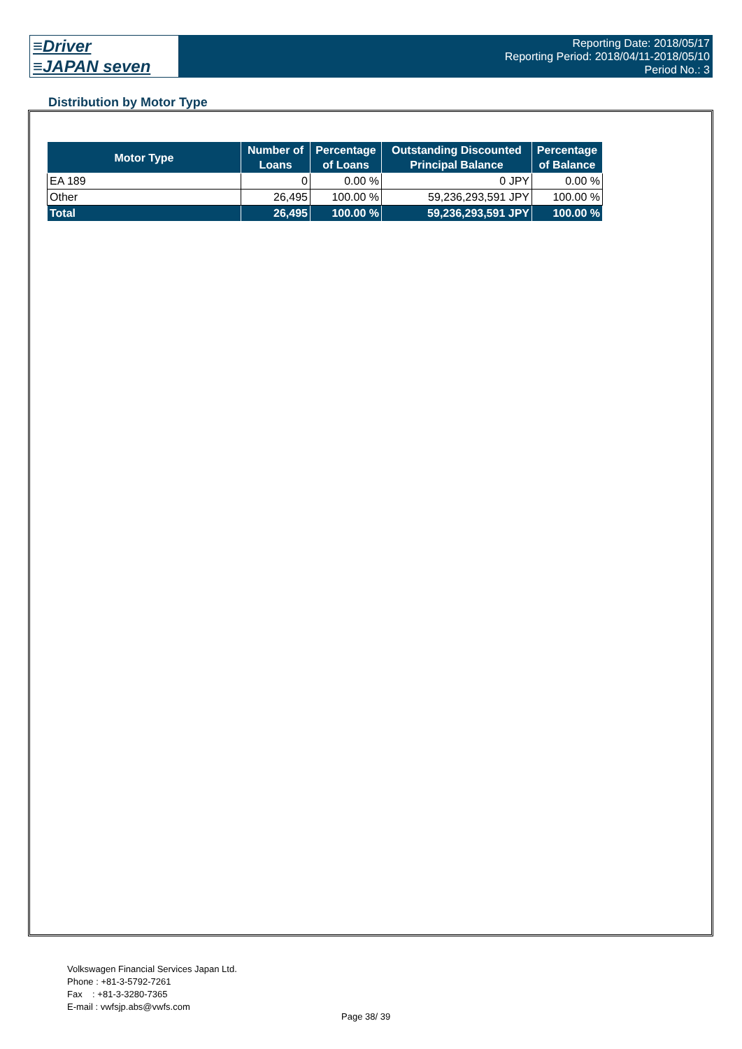≡Driver
≡JAPAN seven
Reporting Date: 2018/05/17
Reporting Period: 2018/04/11-2018/05/10
Period No.: 3
Distribution by Motor Type
| Motor Type | Number of Loans | Percentage of Loans | Outstanding Discounted Principal Balance | Percentage of Balance |
| --- | --- | --- | --- | --- |
| EA 189 | 0 | 0.00 % | 0 JPY | 0.00 % |
| Other | 26,495 | 100.00 % | 59,236,293,591 JPY | 100.00 % |
| Total | 26,495 | 100.00 % | 59,236,293,591 JPY | 100.00 % |
Volkswagen Financial Services Japan Ltd.
Phone : +81-3-5792-7261
Fax : +81-3-3280-7365
E-mail : vwfsjp.abs@vwfs.com
Page 38/ 39